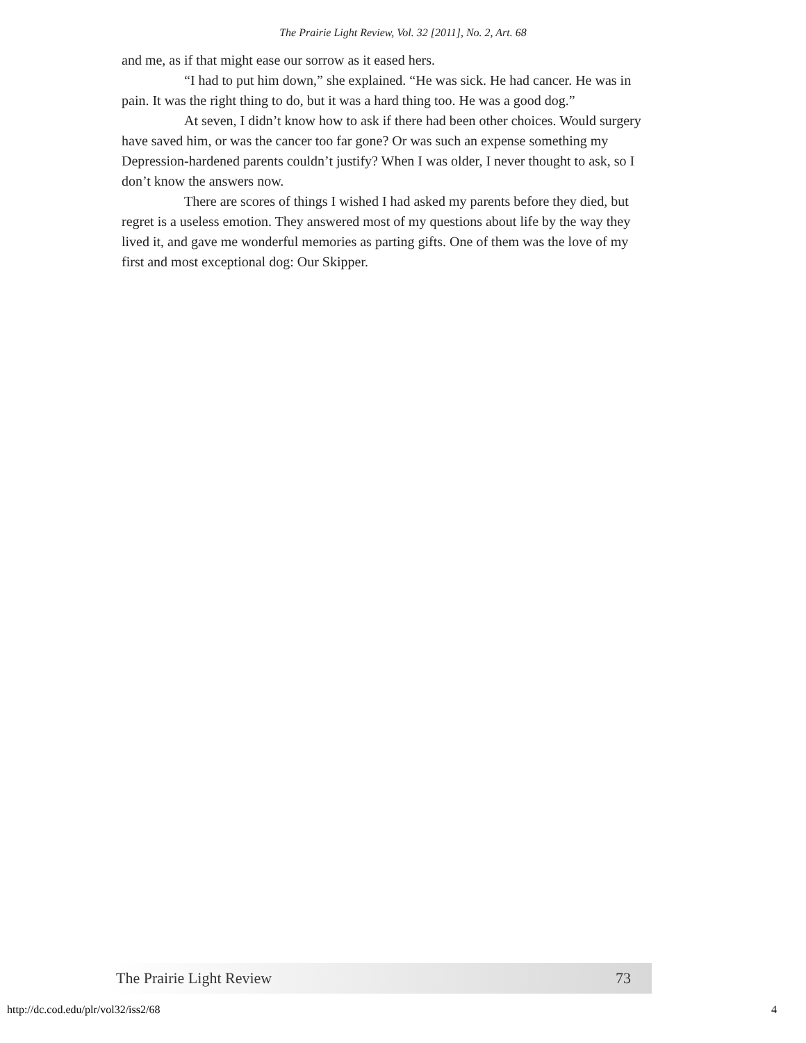The Prairie Light Review, Vol. 32 [2011], No. 2, Art. 68
and me, as if that might ease our sorrow as it eased hers.
“I had to put him down,” she explained. “He was sick. He had cancer. He was in pain. It was the right thing to do, but it was a hard thing too. He was a good dog.”
At seven, I didn’t know how to ask if there had been other choices. Would surgery have saved him, or was the cancer too far gone? Or was such an expense something my Depression-hardened parents couldn’t justify? When I was older, I never thought to ask, so I don’t know the answers now.
There are scores of things I wished I had asked my parents before they died, but regret is a useless emotion. They answered most of my questions about life by the way they lived it, and gave me wonderful memories as parting gifts. One of them was the love of my first and most exceptional dog: Our Skipper.
The Prairie Light Review 73
http://dc.cod.edu/plr/vol32/iss2/68 4